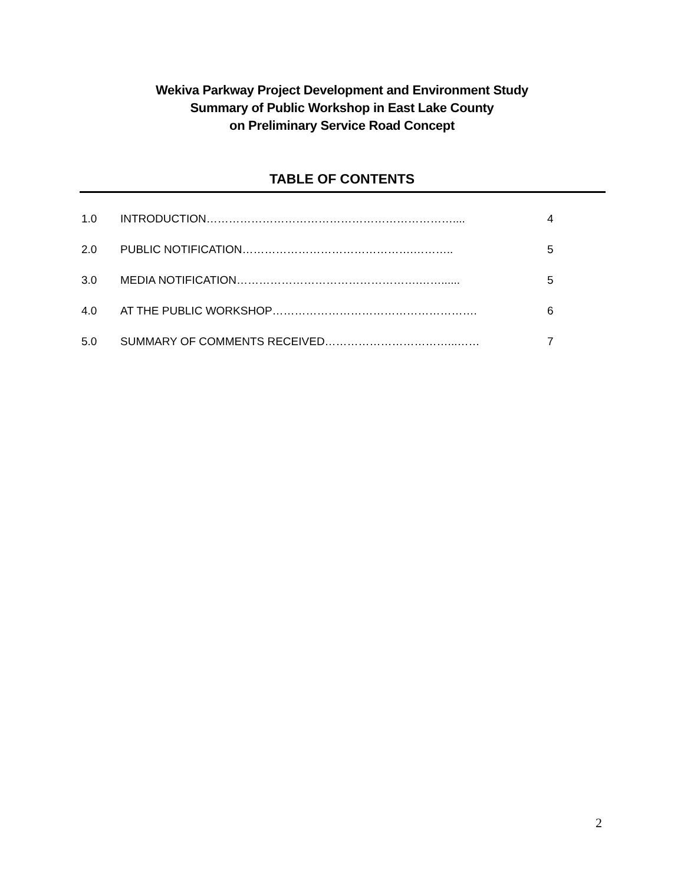Wekiva Parkway Project Development and Environment Study
Summary of Public Workshop in East Lake County
on Preliminary Service Road Concept
TABLE OF CONTENTS
| 1.0 | INTRODUCTION………………………………………………………….... | 4 |
| 2.0 | PUBLIC NOTIFICATION……………………………………….……….. | 5 |
| 3.0 | MEDIA NOTIFICATION………………………………………….……...... | 5 |
| 4.0 | AT THE PUBLIC WORKSHOP………………………………………………. | 6 |
| 5.0 | SUMMARY OF COMMENTS RECEIVED……………………………...…… | 7 |
2